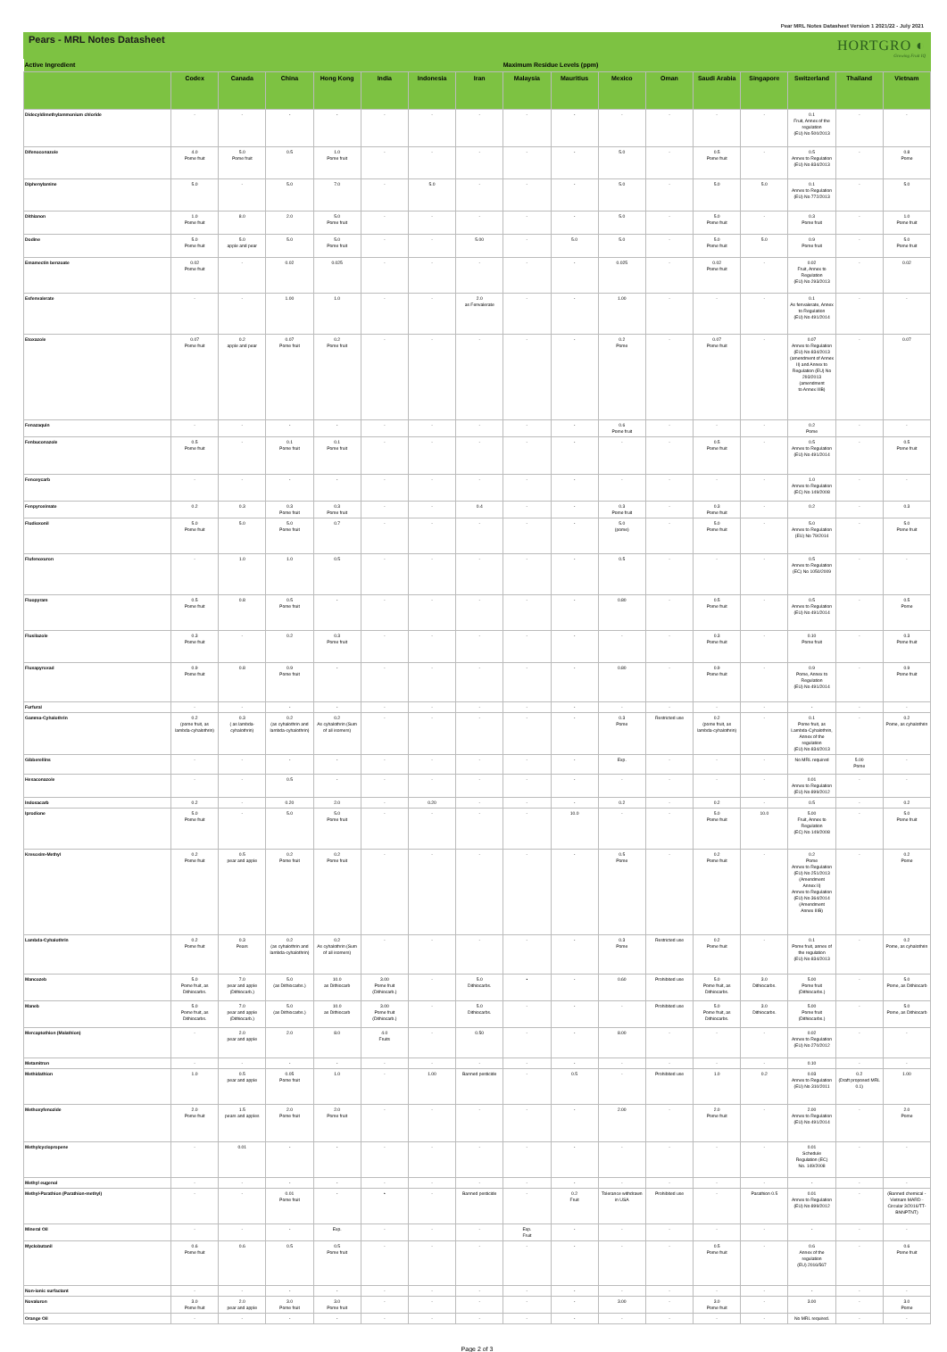Pear MRL Notes Datasheet Version 1 2021/22 - July 2021
Pears - MRL Notes Datasheet
HORTGRO ◐
Growing Fruit IQ
| Active Ingredient | Maximum Residue Levels (ppm) | | | | | | | | | | | | | | | |
| --- | --- | --- | --- | --- | --- | --- | --- | --- | --- | --- | --- | --- | --- | --- | --- | --- |
| | Codex | Canada | China | Hong Kong | India | Indonesia | Iran | Malaysia | Mauritius | Mexico | Oman | Saudi Arabia | Singapore | Switzerland | Thailand | Vietnam |
| Didecyldimethylammonium chloride | - | - | - | - | - | - | - | - | - | - | - | - | - | 0.1 Fruit, Annex of the regulation (EU) No 500/2013 | - | - |
| Difenoconazole | 4.0 Pome fruit | 5.0 Pome fruit | 0.5 | 1.0 Pome fruit | - | - | - | - | - | 5.0 | - | 0.5 Pome fruit | - | 0.5 Annex to Regulation (EU) No 834/2013 | - | 0.8 Pome |
| Diphenylamine | 5.0 | - | 5.0 | 7.0 | - | 5.0 | - | - | - | 5.0 | - | 5.0 | 5.0 | 0.1 Annex to Regulation (EU) No 772/2013 | - | 5.0 |
| Dithianon | 1.0 Pome fruit | 8.0 | 2.0 | 5.0 Pome fruit | - | - | - | - | - | 5.0 | - | 5.0 Pome fruit | - | 0.3 Pome fruit | - | 1.0 Pome fruit |
| Dodine | 5.0 Pome fruit | 5.0 apple and pear | 5.0 | 5.0 Pome fruit | - | - | 5.00 | - | 5.0 | 5.0 | - | 5.0 Pome fruit | 5.0 | 0.9 Pome fruit | - | 5.0 Pome fruit |
| Emamectin benzoate | 0.02 Pome fruit | - | 0.02 | 0.025 | - | - | - | - | - | 0.025 | - | 0.02 Pome fruit | - | 0.02 Fruit, Annex to Regulation (EU) No 293/2013 | - | 0.02 |
| Esfenvalerate | - | - | 1.00 | 1.0 | - | - | 2.0 as Fenvalerate | - | - | 1.00 | - | - | - | 0.1 As fenvalerate, Annex to Regulation (EU) No 491/2014 | - | - |
| Etoxazole | 0.07 Pome fruit | 0.2 apple and pear | 0.07 Pome fruit | 0.2 Pome fruit | - | - | - | - | - | 0.2 Pome | - | 0.07 Pome fruit | - | 0.07 Annex to Regulation (EU) No 834/2013 (amendment of Annex II) and Annex to Regulation (EU) No 293/2013 (amendment to Annex IIIB) | - | 0.07 |
| Fenazaquin | - | - | - | - | - | - | - | - | - | 0.6 Pome fruit | - | - | - | 0.2 Pome | - | - |
| Fenbuconazole | 0.5 Pome fruit | - | 0.1 Pome fruit | 0.1 Pome fruit | - | - | - | - | - | - | - | 0.5 Pome fruit | - | 0.5 Annex to Regulation (EU) No 491/2014 | - | 0.5 Pome fruit |
| Fenoxycarb | - | - | - | - | - | - | - | - | - | - | - | - | - | 1.0 Annex to Regulation (EC) No 149/2008 | - | - |
| Fenpyroximate | 0.2 | 0.3 | 0.3 Pome fruit | 0.3 Pome fruit | - | - | 0.4 | - | - | 0.3 Pome fruit | - | 0.3 Pome fruit | - | 0.2 | - | 0.3 |
| Fludioxonil | 5.0 Pome fruit | 5.0 | 5.0 Pome fruit | 0.7 | - | - | - | - | - | 5.0 (pome) | - | 5.0 Pome fruit | - | 5.0 Annex to Regulation (EU) No 79/2014 | - | 5.0 Pome fruit |
| Flufenoxuron | - | 1.0 | 1.0 | 0.5 | - | - | - | - | - | 0.5 | - | - | - | 0.5 Annex to Regulation (EC) No 1050/2009 | - | - |
| Fluopyram | 0.5 Pome fruit | 0.8 | 0.5 Pome fruit | - | - | - | - | - | - | 0.80 | - | 0.5 Pome fruit | - | 0.5 Annex to Regulation (EU) No 491/2014 | - | 0.5 Pome |
| Flusilazole | 0.3 Pome fruit | - | 0.2 | 0.3 Pome fruit | - | - | - | - | - | - | - | 0.3 Pome fruit | - | 0.10 Pome fruit | - | 0.3 Pome fruit |
| Fluxapyroxad | 0.9 Pome fruit | 0.8 | 0.9 Pome fruit | - | - | - | - | - | - | 0.80 | - | 0.9 Pome fruit | - | 0.9 Pome, Annex to Regulation (EU) No 491/2014 | - | 0.9 Pome fruit |
| Furfural | - | - | - | - | - | - | - | - | - | - | - | - | - | - | - | - |
| Gamma-Cyhalothrin | 0.2 (pome fruit, as lambda-cyhalothrin) | 0.3 ( as lambda-cyhalothrin) | 0.2 (as cyhalothrin and lambda-cyhalothrin) | 0.2 As cyhalothrin (Sum of all isomers) | - | - | - | - | - | 0.3 Pome | Restricted use | 0.2 (pome fruit, as lambda-cyhalothrin) | - | 0.1 Pome fruit, as Lambda-Cyhalothrin, Annex of the regulation (EU) No 834/2013 | - | 0.2 Pome, as cyhalothrin |
| Gibberellins | - | - | - | - | - | - | - | - | - | Exp. | - | - | - | No MRL required | 5.00 Pome | - |
| Hexaconazole | - | - | 0.5 | - | - | - | - | - | - | - | - | - | - | 0.01 Annex to Regulation (EU) No 899/2012 | - | - |
| Indoxacarb | 0.2 | - | 0.20 | 2.0 | - | 0.20 | - | - | - | 0.2 | - | 0.2 | - | 0.5 | - | 0.2 |
| Iprodione | 5.0 Pome fruit | - | 5.0 | 5.0 Pome fruit | - | - | - | - | 10.0 | - | - | 5.0 Pome fruit | 10.0 | 5.00 Fruit, Annex to Regulation (EC) No 149/2008 | - | 5.0 Pome fruit |
| Kresoxim-Methyl | 0.2 Pome fruit | 0.5 pear and apple | 0.2 Pome fruit | 0.2 Pome fruit | - | - | - | - | - | 0.5 Pome | - | 0.2 Pome fruit | - | 0.2 Pome Annex to Regulation (EU) No 251/2013 (Amendment Annex II) Annex to Regulation (EU) No 364/2014 (Amendment Annex IIIB) | - | 0.2 Pome |
| Lambda-Cyhalothrin | 0.2 Pome fruit | 0.3 Pears | 0.2 (as cyhalothrin and lambda-cyhalothrin) | 0.2 As cyhalothrin (Sum of all isomers) | - | - | - | - | - | 0.3 Pome | Restricted use | 0.2 Pome fruit | - | 0.1 Pome fruit, annex of the regulation (EU) No 834/2013 | - | 0.2 Pome, as cyhalothrin |
| Mancozeb | 5.0 Pome fruit, as Dithiocarbs. | 7.0 pear and apple (Dithiocarb.) | 5.0 (as Dithiocarbs.) | 10.0 as Dithiocarb | 3.00 Pome fruit (Dithiocarb.) | - | 5.0 Dithiocarbs. | • | - | 0.60 | Prohibited use | 5.0 Pome fruit, as Dithiocarbs. | 3.0 Dithiocarbs. | 5.00 Pome fruit (Dithiocarbs.) | - | 5.0 Pome, as Dithiocarb |
| Maneb | 5.0 Pome fruit, as Dithiocarbs. | 7.0 pear and apple (Dithiocarb.) | 5.0 (as Dithiocarbs.) | 10.0 as Dithiocarb | 3.00 Pome fruit (Dithiocarb.) | - | 5.0 Dithiocarbs. | - | - | - | Prohibited use | 5.0 Pome fruit, as Dithiocarbs. | 3.0 Dithiocarbs. | 5.00 Pome fruit (Dithiocarbs.) | - | 5.0 Pome, as Dithiocarb |
| Mercaptothion (Malathion) | - | 2.0 pear and apple | 2.0 | 8.0 | 4.0 Fruits | - | 0.50 | - | - | 8.00 | - | - | - | 0.02 Annex to Regulation (EU) No 270/2012 | - | - |
| Metamitron | - | - | - | - | - | - | - | - | - | - | - | - | - | 0.10 | - | - |
| Methidathion | 1.0 | 0.5 pear and apple | 0.05 Pome fruit | 1.0 | - | 1.00 | Banned pesticide | - | 0.5 | - | Prohibited use | 1.0 | 0.2 | 0.03 Annex to Regulation (EU) No 310/2011 | 0.2 (Draft proposed MRL 0.1) | 1.00 |
| Methoxyfenozide | 2.0 Pome fruit | 1.5 pears and apples | 2.0 Pome fruit | 2.0 Pome fruit | - | - | - | - | - | 2.00 | - | 2.0 Pome fruit | - | 2.00 Annex to Regulation (EU) No 491/2014 | - | 2.0 Pome |
| Methylcyclopropene | - | 0.01 | - | - | - | - | - | - | - | - | - | - | - | 0.01 Schedule Regulation (EC) No. 149/2008 | - | - |
| Methyl eugenol | - | - | - | - | - | - | - | - | - | - | - | - | - | - | - | - |
| Methyl-Parathion (Parathion-methyl) | - | - | 0.01 Pome fruit | - | • | - | Banned pesticide | - | 0.2 Fruit | Tolerance withdrawn in USA | Prohibited use | - | Parathion 0.5 | 0.01 Annex to Regulation (EU) No 899/2012 | - | (Banned chemical - Vietnam MARD - Circular 3/2016/TT-BNNPTNT) |
| Mineral Oil | - | - | - | Exp. | - | - | - | Exp. Fruit | - | - | - | - | - | - | - | - |
| Myclobutanil | 0.6 Pome fruit | 0.6 | 0.5 | 0.5 Pome fruit | - | - | - | - | - | - | - | 0.5 Pome fruit | - | 0.6 Annex of the regulation (EU) 2016/567 | - | 0.6 Pome fruit |
| Non-ionic surfactant | - | - | - | - | - | - | - | - | - | - | - | - | - | - | - | - |
| Novaluron | 3.0 Pome fruit | 2.0 pear and apple | 3.0 Pome fruit | 3.0 Pome fruit | - | - | - | - | - | 3.00 | - | 3.0 Pome fruit | - | 3.00 | - | 3.0 Pome |
| Orange Oil | - | - | - | - | - | - | - | - | - | - | - | - | - | No MRL required. | - | - |
Page 2 of 3